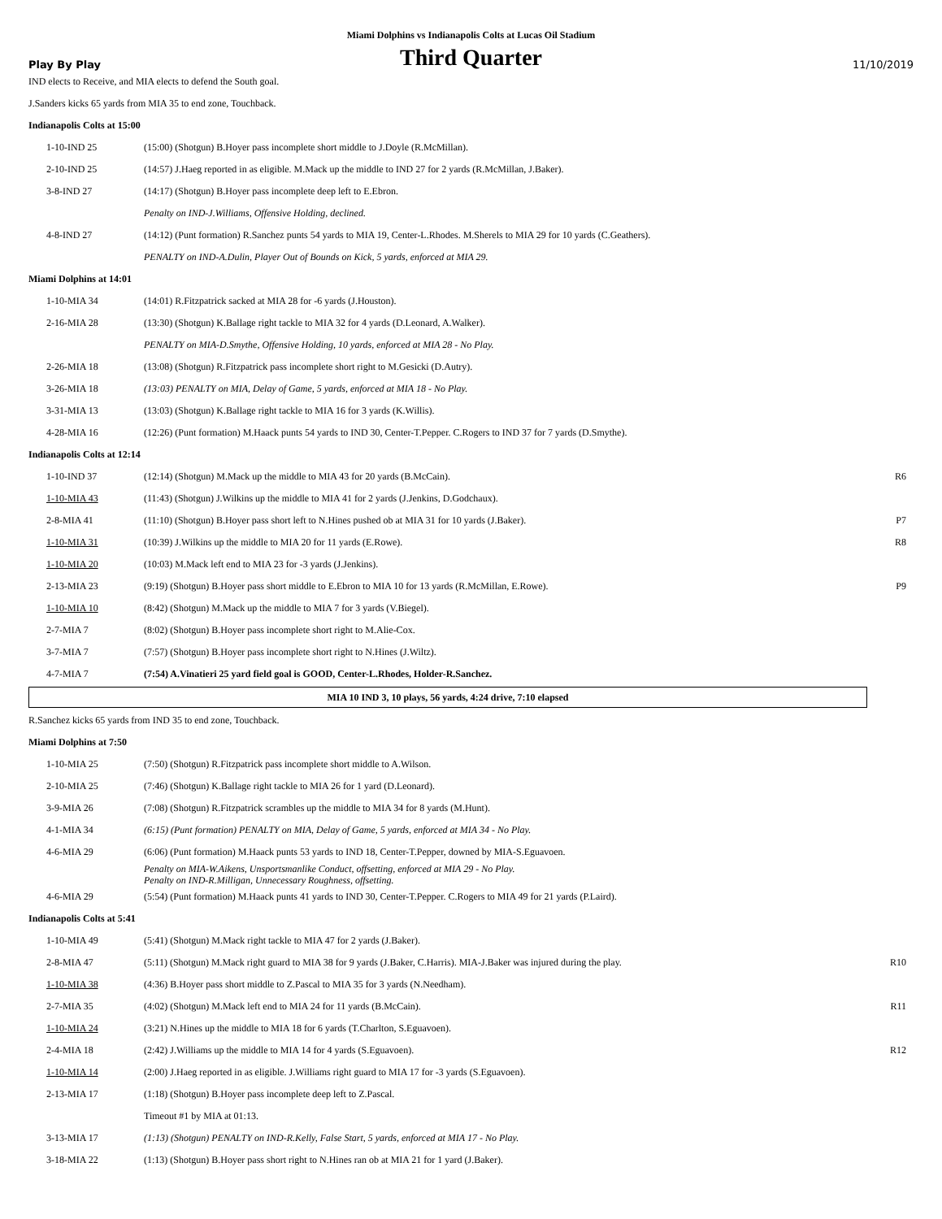Miami Dolphins vs Indianapolis Colts at Lucas Oil Stadium
Play By Play Third Quarter 11/10/2019
IND elects to Receive, and MIA elects to defend the South goal.
J.Sanders kicks 65 yards from MIA 35 to end zone, Touchback.
Indianapolis Colts at 15:00
| 1-10-IND 25 | (15:00) (Shotgun) B.Hoyer pass incomplete short middle to J.Doyle (R.McMillan). | |
| 2-10-IND 25 | (14:57) J.Haeg reported in as eligible. M.Mack up the middle to IND 27 for 2 yards (R.McMillan, J.Baker). | |
| 3-8-IND 27 | (14:17) (Shotgun) B.Hoyer pass incomplete deep left to E.Ebron. | |
| | Penalty on IND-J.Williams, Offensive Holding, declined. | |
| 4-8-IND 27 | (14:12) (Punt formation) R.Sanchez punts 54 yards to MIA 19, Center-L.Rhodes. M.Sherels to MIA 29 for 10 yards (C.Geathers). | |
| | PENALTY on IND-A.Dulin, Player Out of Bounds on Kick, 5 yards, enforced at MIA 29. | |
Miami Dolphins at 14:01
| 1-10-MIA 34 | (14:01) R.Fitzpatrick sacked at MIA 28 for -6 yards (J.Houston). | |
| 2-16-MIA 28 | (13:30) (Shotgun) K.Ballage right tackle to MIA 32 for 4 yards (D.Leonard, A.Walker). | |
| | PENALTY on MIA-D.Smythe, Offensive Holding, 10 yards, enforced at MIA 28 - No Play. | |
| 2-26-MIA 18 | (13:08) (Shotgun) R.Fitzpatrick pass incomplete short right to M.Gesicki (D.Autry). | |
| 3-26-MIA 18 | (13:03) PENALTY on MIA, Delay of Game, 5 yards, enforced at MIA 18 - No Play. | |
| 3-31-MIA 13 | (13:03) (Shotgun) K.Ballage right tackle to MIA 16 for 3 yards (K.Willis). | |
| 4-28-MIA 16 | (12:26) (Punt formation) M.Haack punts 54 yards to IND 30, Center-T.Pepper. C.Rogers to IND 37 for 7 yards (D.Smythe). | |
Indianapolis Colts at 12:14
| 1-10-IND 37 | (12:14) (Shotgun) M.Mack up the middle to MIA 43 for 20 yards (B.McCain). | R6 |
| 1-10-MIA 43 | (11:43) (Shotgun) J.Wilkins up the middle to MIA 41 for 2 yards (J.Jenkins, D.Godchaux). | |
| 2-8-MIA 41 | (11:10) (Shotgun) B.Hoyer pass short left to N.Hines pushed ob at MIA 31 for 10 yards (J.Baker). | P7 |
| 1-10-MIA 31 | (10:39) J.Wilkins up the middle to MIA 20 for 11 yards (E.Rowe). | R8 |
| 1-10-MIA 20 | (10:03) M.Mack left end to MIA 23 for -3 yards (J.Jenkins). | |
| 2-13-MIA 23 | (9:19) (Shotgun) B.Hoyer pass short middle to E.Ebron to MIA 10 for 13 yards (R.McMillan, E.Rowe). | P9 |
| 1-10-MIA 10 | (8:42) (Shotgun) M.Mack up the middle to MIA 7 for 3 yards (V.Biegel). | |
| 2-7-MIA 7 | (8:02) (Shotgun) B.Hoyer pass incomplete short right to M.Alie-Cox. | |
| 3-7-MIA 7 | (7:57) (Shotgun) B.Hoyer pass incomplete short right to N.Hines (J.Wiltz). | |
| 4-7-MIA 7 | (7:54) A.Vinatieri 25 yard field goal is GOOD, Center-L.Rhodes, Holder-R.Sanchez. | |
MIA 10 IND 3, 10 plays, 56 yards, 4:24 drive, 7:10 elapsed
R.Sanchez kicks 65 yards from IND 35 to end zone, Touchback.
Miami Dolphins at 7:50
| 1-10-MIA 25 | (7:50) (Shotgun) R.Fitzpatrick pass incomplete short middle to A.Wilson. | |
| 2-10-MIA 25 | (7:46) (Shotgun) K.Ballage right tackle to MIA 26 for 1 yard (D.Leonard). | |
| 3-9-MIA 26 | (7:08) (Shotgun) R.Fitzpatrick scrambles up the middle to MIA 34 for 8 yards (M.Hunt). | |
| 4-1-MIA 34 | (6:15) (Punt formation) PENALTY on MIA, Delay of Game, 5 yards, enforced at MIA 34 - No Play. | |
| 4-6-MIA 29 | (6:06) (Punt formation) M.Haack punts 53 yards to IND 18, Center-T.Pepper, downed by MIA-S.Eguavoen. | |
| | Penalty on MIA-W.Aikens, Unsportsmanlike Conduct, offsetting, enforced at MIA 29 - No Play. Penalty on IND-R.Milligan, Unnecessary Roughness, offsetting. | |
| 4-6-MIA 29 | (5:54) (Punt formation) M.Haack punts 41 yards to IND 30, Center-T.Pepper. C.Rogers to MIA 49 for 21 yards (P.Laird). | |
Indianapolis Colts at 5:41
| 1-10-MIA 49 | (5:41) (Shotgun) M.Mack right tackle to MIA 47 for 2 yards (J.Baker). | |
| 2-8-MIA 47 | (5:11) (Shotgun) M.Mack right guard to MIA 38 for 9 yards (J.Baker, C.Harris). MIA-J.Baker was injured during the play. | R10 |
| 1-10-MIA 38 | (4:36) B.Hoyer pass short middle to Z.Pascal to MIA 35 for 3 yards (N.Needham). | |
| 2-7-MIA 35 | (4:02) (Shotgun) M.Mack left end to MIA 24 for 11 yards (B.McCain). | R11 |
| 1-10-MIA 24 | (3:21) N.Hines up the middle to MIA 18 for 6 yards (T.Charlton, S.Eguavoen). | |
| 2-4-MIA 18 | (2:42) J.Williams up the middle to MIA 14 for 4 yards (S.Eguavoen). | R12 |
| 1-10-MIA 14 | (2:00) J.Haeg reported in as eligible. J.Williams right guard to MIA 17 for -3 yards (S.Eguavoen). | |
| 2-13-MIA 17 | (1:18) (Shotgun) B.Hoyer pass incomplete deep left to Z.Pascal. | |
| | Timeout #1 by MIA at 01:13. | |
| 3-13-MIA 17 | (1:13) (Shotgun) PENALTY on IND-R.Kelly, False Start, 5 yards, enforced at MIA 17 - No Play. | |
| 3-18-MIA 22 | (1:13) (Shotgun) B.Hoyer pass short right to N.Hines ran ob at MIA 21 for 1 yard (J.Baker). | |